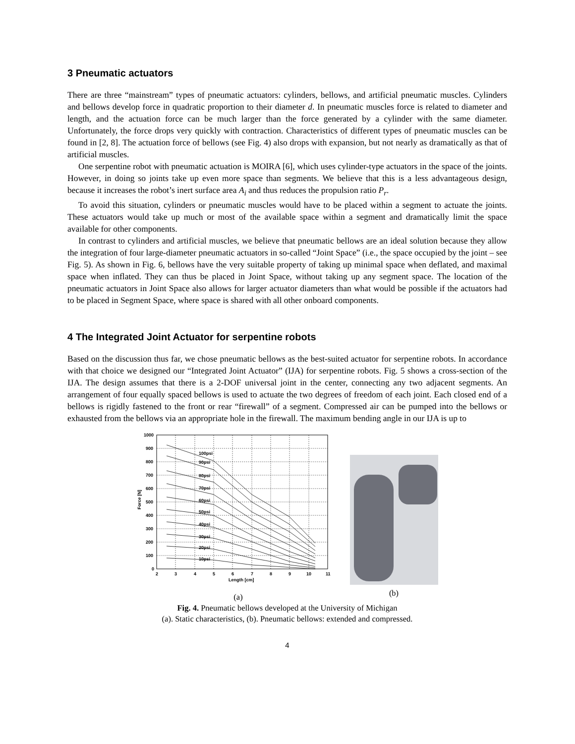3 Pneumatic actuators
There are three “mainstream” types of pneumatic actuators: cylinders, bellows, and artificial pneumatic muscles. Cylinders and bellows develop force in quadratic proportion to their diameter d. In pneumatic muscles force is related to diameter and length, and the actuation force can be much larger than the force generated by a cylinder with the same diameter. Unfortunately, the force drops very quickly with contraction. Characteristics of different types of pneumatic muscles can be found in [2, 8]. The actuation force of bellows (see Fig. 4) also drops with expansion, but not nearly as dramatically as that of artificial muscles.
One serpentine robot with pneumatic actuation is MOIRA [6], which uses cylinder-type actuators in the space of the joints. However, in doing so joints take up even more space than segments. We believe that this is a less advantageous design, because it increases the robot’s inert surface area A<sub>i</sub> and thus reduces the propulsion ratio P<sub>r</sub>.
To avoid this situation, cylinders or pneumatic muscles would have to be placed within a segment to actuate the joints. These actuators would take up much or most of the available space within a segment and dramatically limit the space available for other components.
In contrast to cylinders and artificial muscles, we believe that pneumatic bellows are an ideal solution because they allow the integration of four large-diameter pneumatic actuators in so-called “Joint Space” (i.e., the space occupied by the joint – see Fig. 5). As shown in Fig. 6, bellows have the very suitable property of taking up minimal space when deflated, and maximal space when inflated. They can thus be placed in Joint Space, without taking up any segment space. The location of the pneumatic actuators in Joint Space also allows for larger actuator diameters than what would be possible if the actuators had to be placed in Segment Space, where space is shared with all other onboard components.
4 The Integrated Joint Actuator for serpentine robots
Based on the discussion thus far, we chose pneumatic bellows as the best-suited actuator for serpentine robots. In accordance with that choice we designed our “Integrated Joint Actuator” (IJA) for serpentine robots. Fig. 5 shows a cross-section of the IJA. The design assumes that there is a 2-DOF universal joint in the center, connecting any two adjacent segments. An arrangement of four equally spaced bellows is used to actuate the two degrees of freedom of each joint. Each closed end of a bellows is rigidly fastened to the front or rear “firewall” of a segment. Compressed air can be pumped into the bellows or exhausted from the bellows via an appropriate hole in the firewall. The maximum bending angle in our IJA is up to
100psi
90psi
80psi
70psi
60psi
50psi
40psi
30psi
20psi
10psi
1000
900
800
700
600
500
400
300
200
100
0
2
3
4
5
6
7
8
9
10
11
Length [cm]
Force [N]
(a)
(b)
Fig. 4. Pneumatic bellows developed at the University of Michigan
(a). Static characteristics, (b). Pneumatic bellows: extended and compressed.
4